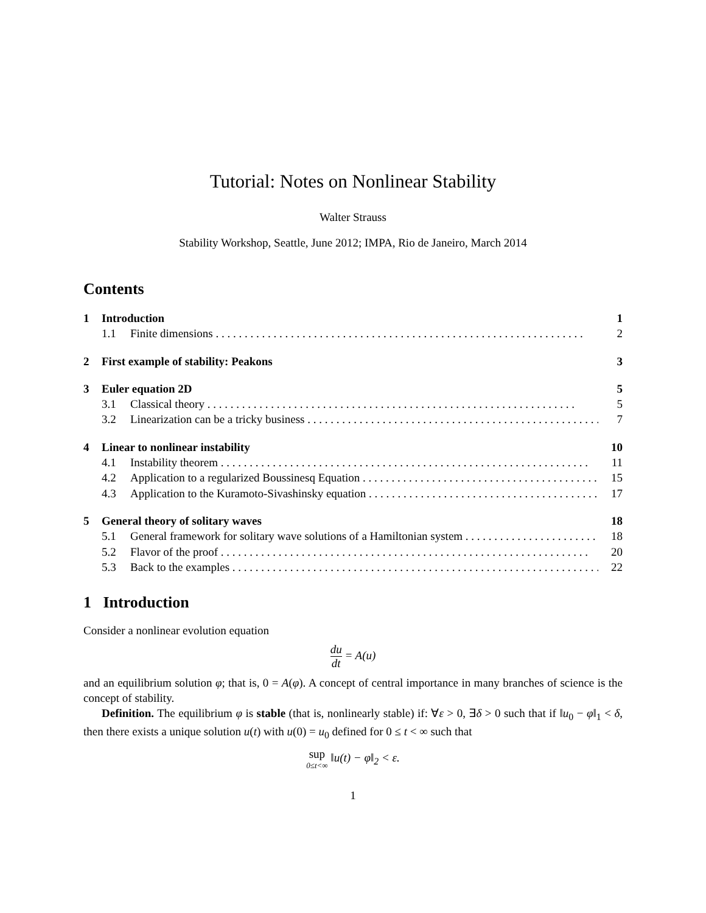Tutorial: Notes on Nonlinear Stability
Walter Strauss
Stability Workshop, Seattle, June 2012; IMPA, Rio de Janeiro, March 2014
Contents
1 Introduction 1
1.1 Finite dimensions 2
2 First example of stability: Peakons 3
3 Euler equation 2D 5
3.1 Classical theory 5
3.2 Linearization can be a tricky business 7
4 Linear to nonlinear instability 10
4.1 Instability theorem 11
4.2 Application to a regularized Boussinesq Equation 15
4.3 Application to the Kuramoto-Sivashinsky equation 17
5 General theory of solitary waves 18
5.1 General framework for solitary wave solutions of a Hamiltonian system 18
5.2 Flavor of the proof 20
5.3 Back to the examples 22
1 Introduction
Consider a nonlinear evolution equation
du dt = A(u)
and an equilibrium solution φ; that is, 0 = A(φ). A concept of central importance in many branches of science is the concept of stability.
Definition. The equilibrium φ is stable (that is, nonlinearly stable) if: ∀ε > 0, ∃δ > 0 such that if ‖u<sub>0</sub> − φ‖<sub>1</sub> < δ, then there exists a unique solution u(t) with u(0) = u<sub>0</sub> defined for 0 ≤ t < ∞ such that
sup 0≤t<∞ ‖u(t) − φ‖<sub>2</sub> < ε.
1